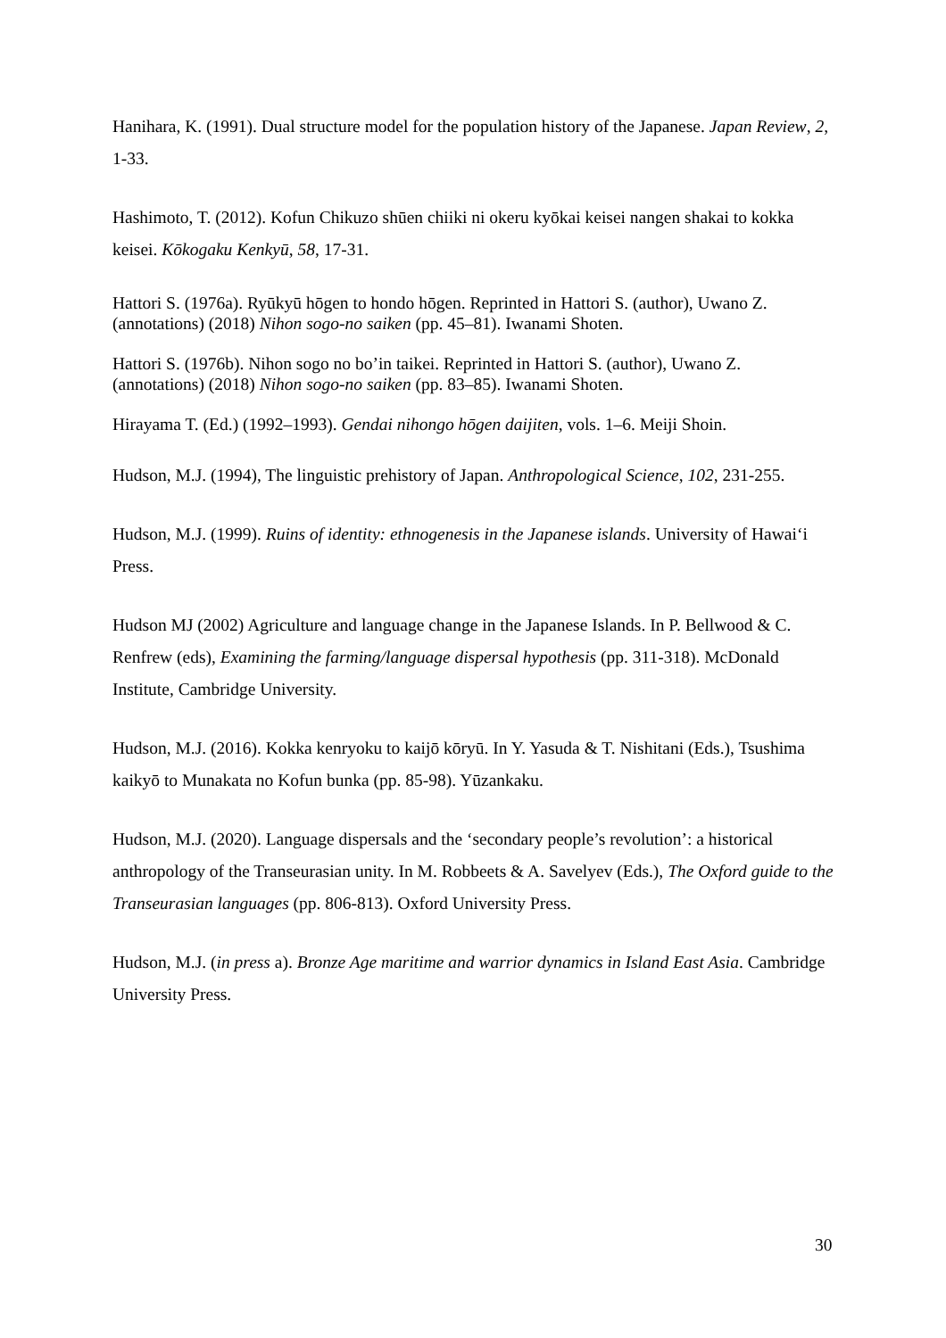Hanihara, K. (1991). Dual structure model for the population history of the Japanese. Japan Review, 2, 1-33.
Hashimoto, T. (2012). Kofun Chikuzo shūen chiiki ni okeru kyōkai keisei nangen shakai to kokka keisei. Kōkogaku Kenkyū, 58, 17-31.
Hattori S. (1976a). Ryūkyū hōgen to hondo hōgen. Reprinted in Hattori S. (author), Uwano Z. (annotations) (2018) Nihon sogo-no saiken (pp. 45–81). Iwanami Shoten.
Hattori S. (1976b). Nihon sogo no bo’in taikei. Reprinted in Hattori S. (author), Uwano Z. (annotations) (2018) Nihon sogo-no saiken (pp. 83–85). Iwanami Shoten.
Hirayama T. (Ed.) (1992–1993). Gendai nihongo hōgen daijiten, vols. 1–6. Meiji Shoin.
Hudson, M.J. (1994), The linguistic prehistory of Japan. Anthropological Science, 102, 231-255.
Hudson, M.J. (1999). Ruins of identity: ethnogenesis in the Japanese islands. University of Hawai‘i Press.
Hudson MJ (2002) Agriculture and language change in the Japanese Islands. In P. Bellwood & C. Renfrew (eds), Examining the farming/language dispersal hypothesis (pp. 311-318). McDonald Institute, Cambridge University.
Hudson, M.J. (2016). Kokka kenryoku to kaijō kōryū. In Y. Yasuda & T. Nishitani (Eds.), Tsushima kaikyō to Munakata no Kofun bunka (pp. 85-98). Yūzankaku.
Hudson, M.J. (2020). Language dispersals and the ‘secondary people’s revolution’: a historical anthropology of the Transeurasian unity. In M. Robbeets & A. Savelyev (Eds.), The Oxford guide to the Transeurasian languages (pp. 806-813). Oxford University Press.
Hudson, M.J. (in press a). Bronze Age maritime and warrior dynamics in Island East Asia. Cambridge University Press.
30